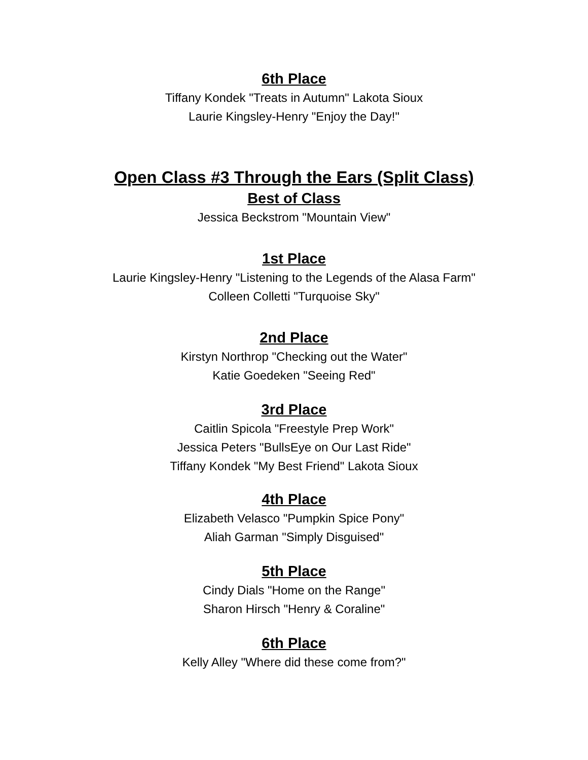6th Place
Tiffany Kondek "Treats in Autumn" Lakota Sioux
Laurie Kingsley-Henry "Enjoy the Day!"
Open Class #3 Through the Ears (Split Class)
Best of Class
Jessica Beckstrom "Mountain View"
1st Place
Laurie Kingsley-Henry "Listening to the Legends of the Alasa Farm"
Colleen Colletti "Turquoise Sky"
2nd Place
Kirstyn Northrop "Checking out the Water"
Katie Goedeken "Seeing Red"
3rd Place
Caitlin Spicola "Freestyle Prep Work"
Jessica Peters "BullsEye on Our Last Ride"
Tiffany Kondek "My Best Friend" Lakota Sioux
4th Place
Elizabeth Velasco "Pumpkin Spice Pony"
Aliah Garman "Simply Disguised"
5th Place
Cindy Dials "Home on the Range"
Sharon Hirsch "Henry & Coraline"
6th Place
Kelly Alley "Where did these come from?"